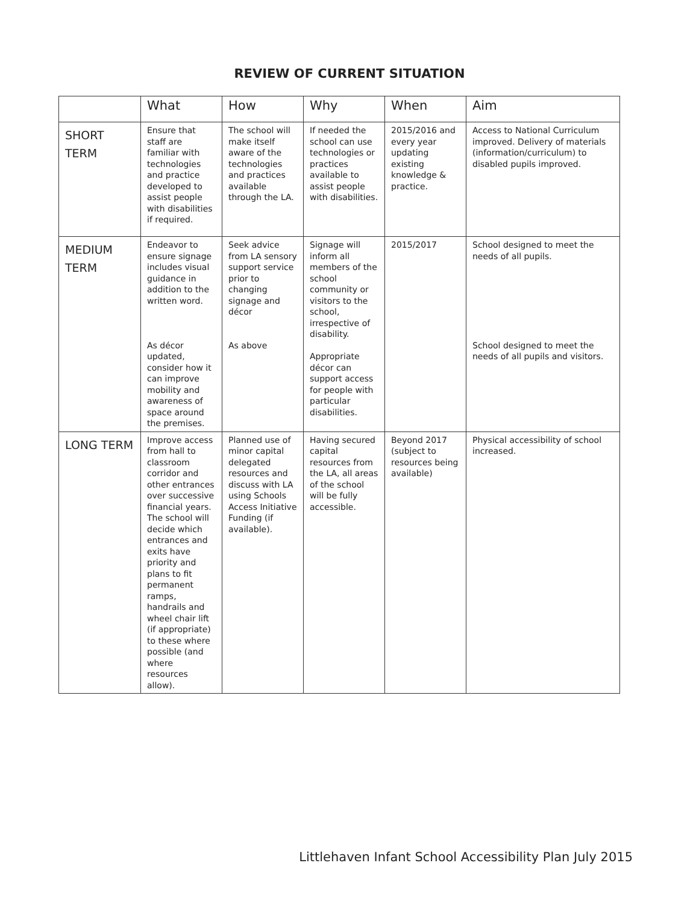REVIEW OF CURRENT SITUATION
| | What | How | Why | When | Aim |
| --- | --- | --- | --- | --- | --- |
| SHORT TERM | Ensure that staff are familiar with technologies and practice developed to assist people with disabilities if required. | The school will make itself aware of the technologies and practices available through the LA. | If needed the school can use technologies or practices available to assist people with disabilities. | 2015/2016 and every year updating existing knowledge & practice. | Access to National Curriculum improved. Delivery of materials (information/curriculum) to disabled pupils improved. |
| MEDIUM TERM | Endeavor to ensure signage includes visual guidance in addition to the written word. As décor updated, consider how it can improve mobility and awareness of space around the premises. | Seek advice from LA sensory support service prior to changing signage and décor As above | Signage will inform all members of the school community or visitors to the school, irrespective of disability. Appropriate décor can support access for people with particular disabilities. | 2015/2017 | School designed to meet the needs of all pupils. School designed to meet the needs of all pupils and visitors. |
| LONG TERM | Improve access from hall to classroom corridor and other entrances over successive financial years. The school will decide which entrances and exits have priority and plans to fit permanent ramps, handrails and wheel chair lift (if appropriate) to these where possible (and where resources allow). | Planned use of minor capital delegated resources and discuss with LA using Schools Access Initiative Funding (if available). | Having secured capital resources from the LA, all areas of the school will be fully accessible. | Beyond 2017 (subject to resources being available) | Physical accessibility of school increased. |
Littlehaven Infant School Accessibility Plan July 2015